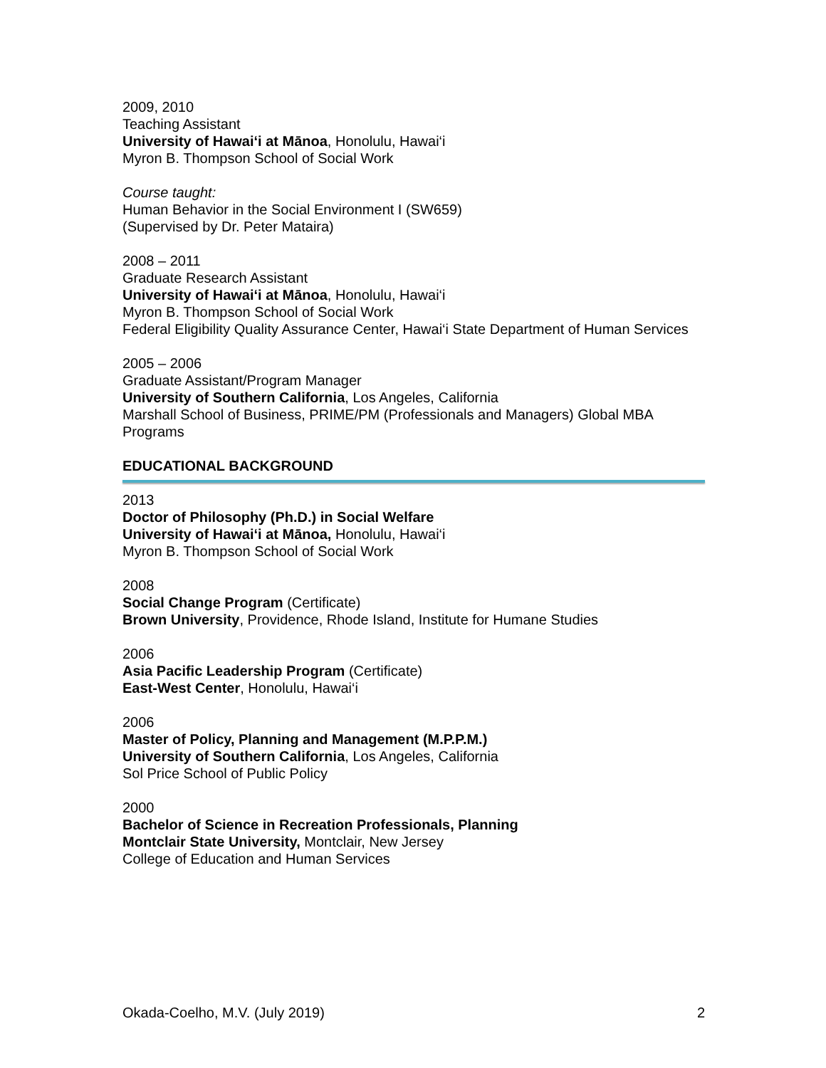2009, 2010
Teaching Assistant
University of Hawai‘i at Mānoa, Honolulu, Hawai‘i
Myron B. Thompson School of Social Work
Course taught:
Human Behavior in the Social Environment I (SW659)
(Supervised by Dr. Peter Mataira)
2008 – 2011
Graduate Research Assistant
University of Hawai‘i at Mānoa, Honolulu, Hawai‘i
Myron B. Thompson School of Social Work
Federal Eligibility Quality Assurance Center, Hawai‘i State Department of Human Services
2005 – 2006
Graduate Assistant/Program Manager
University of Southern California, Los Angeles, California
Marshall School of Business, PRIME/PM (Professionals and Managers) Global MBA Programs
EDUCATIONAL BACKGROUND
2013
Doctor of Philosophy (Ph.D.) in Social Welfare
University of Hawai‘i at Mānoa, Honolulu, Hawai‘i
Myron B. Thompson School of Social Work
2008
Social Change Program (Certificate)
Brown University, Providence, Rhode Island, Institute for Humane Studies
2006
Asia Pacific Leadership Program (Certificate)
East-West Center, Honolulu, Hawai‘i
2006
Master of Policy, Planning and Management (M.P.P.M.)
University of Southern California, Los Angeles, California
Sol Price School of Public Policy
2000
Bachelor of Science in Recreation Professionals, Planning
Montclair State University, Montclair, New Jersey
College of Education and Human Services
Okada-Coelho, M.V. (July 2019) 2